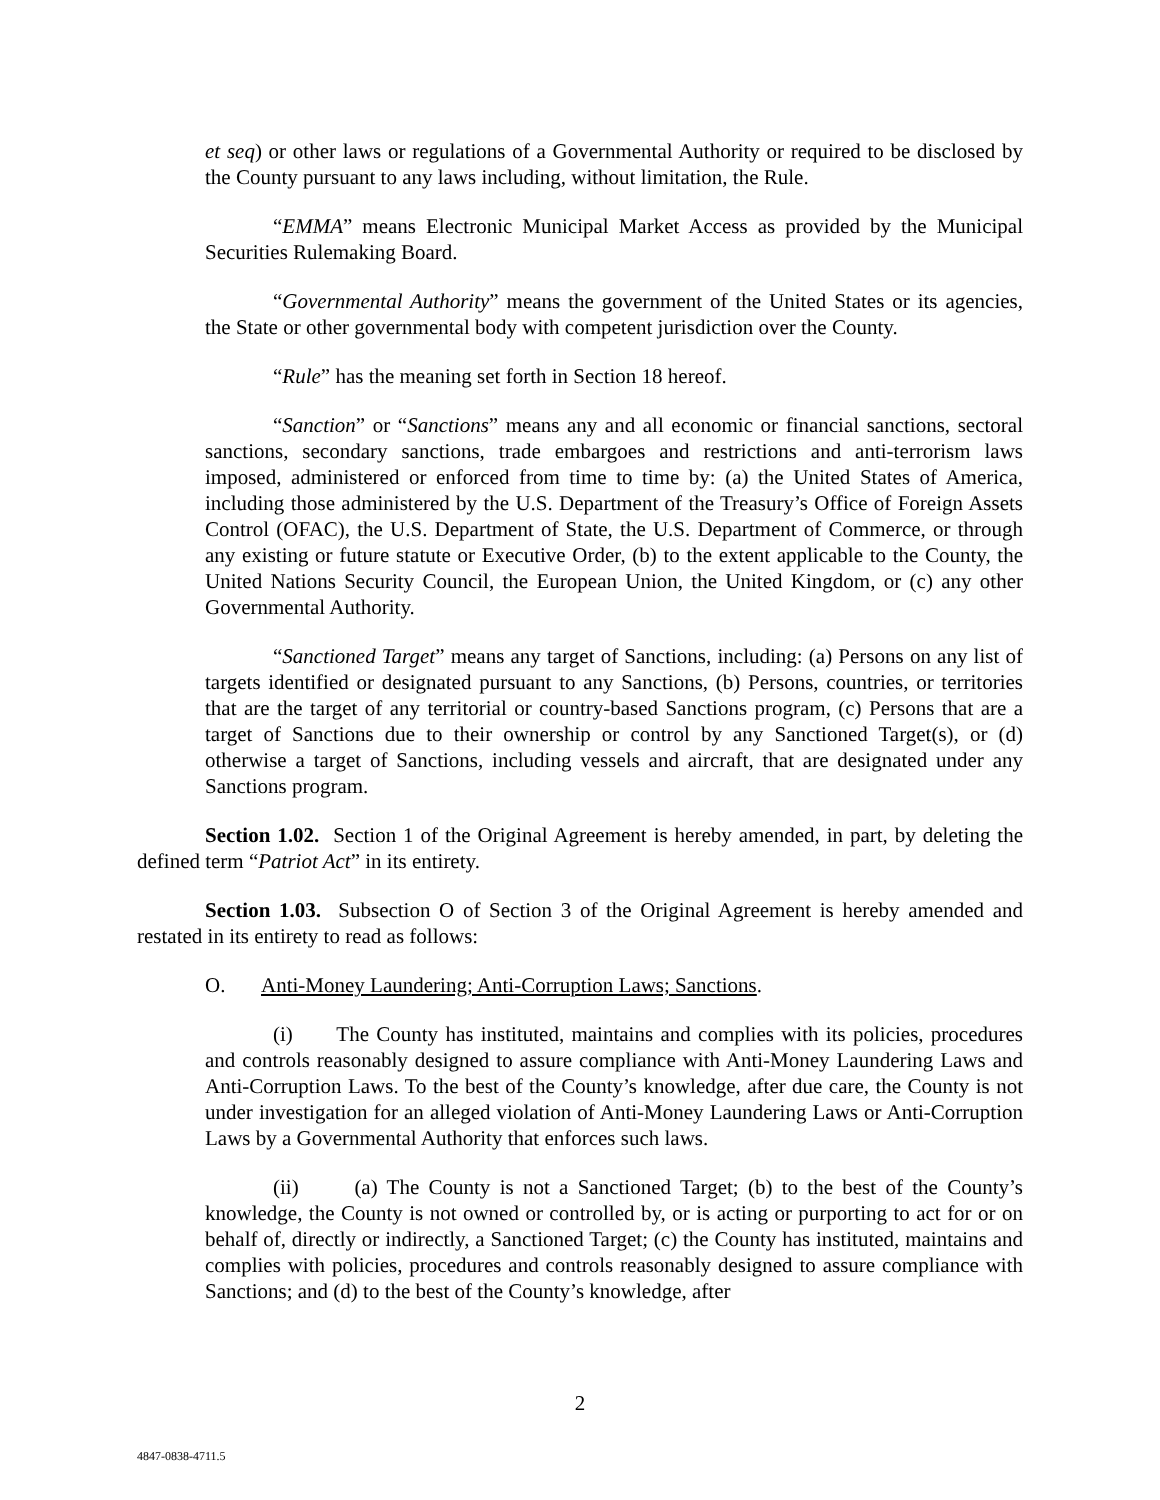et seq) or other laws or regulations of a Governmental Authority or required to be disclosed by the County pursuant to any laws including, without limitation, the Rule.
“EMMA” means Electronic Municipal Market Access as provided by the Municipal Securities Rulemaking Board.
“Governmental Authority” means the government of the United States or its agencies, the State or other governmental body with competent jurisdiction over the County.
“Rule” has the meaning set forth in Section 18 hereof.
“Sanction” or “Sanctions” means any and all economic or financial sanctions, sectoral sanctions, secondary sanctions, trade embargoes and restrictions and anti-terrorism laws imposed, administered or enforced from time to time by: (a) the United States of America, including those administered by the U.S. Department of the Treasury’s Office of Foreign Assets Control (OFAC), the U.S. Department of State, the U.S. Department of Commerce, or through any existing or future statute or Executive Order, (b) to the extent applicable to the County, the United Nations Security Council, the European Union, the United Kingdom, or (c) any other Governmental Authority.
“Sanctioned Target” means any target of Sanctions, including: (a) Persons on any list of targets identified or designated pursuant to any Sanctions, (b) Persons, countries, or territories that are the target of any territorial or country-based Sanctions program, (c) Persons that are a target of Sanctions due to their ownership or control by any Sanctioned Target(s), or (d) otherwise a target of Sanctions, including vessels and aircraft, that are designated under any Sanctions program.
Section 1.02. Section 1 of the Original Agreement is hereby amended, in part, by deleting the defined term “Patriot Act” in its entirety.
Section 1.03. Subsection O of Section 3 of the Original Agreement is hereby amended and restated in its entirety to read as follows:
O. Anti-Money Laundering; Anti-Corruption Laws; Sanctions.
(i) The County has instituted, maintains and complies with its policies, procedures and controls reasonably designed to assure compliance with Anti-Money Laundering Laws and Anti-Corruption Laws. To the best of the County’s knowledge, after due care, the County is not under investigation for an alleged violation of Anti-Money Laundering Laws or Anti-Corruption Laws by a Governmental Authority that enforces such laws.
(ii) (a) The County is not a Sanctioned Target; (b) to the best of the County’s knowledge, the County is not owned or controlled by, or is acting or purporting to act for or on behalf of, directly or indirectly, a Sanctioned Target; (c) the County has instituted, maintains and complies with policies, procedures and controls reasonably designed to assure compliance with Sanctions; and (d) to the best of the County’s knowledge, after
2
4847-0838-4711.5